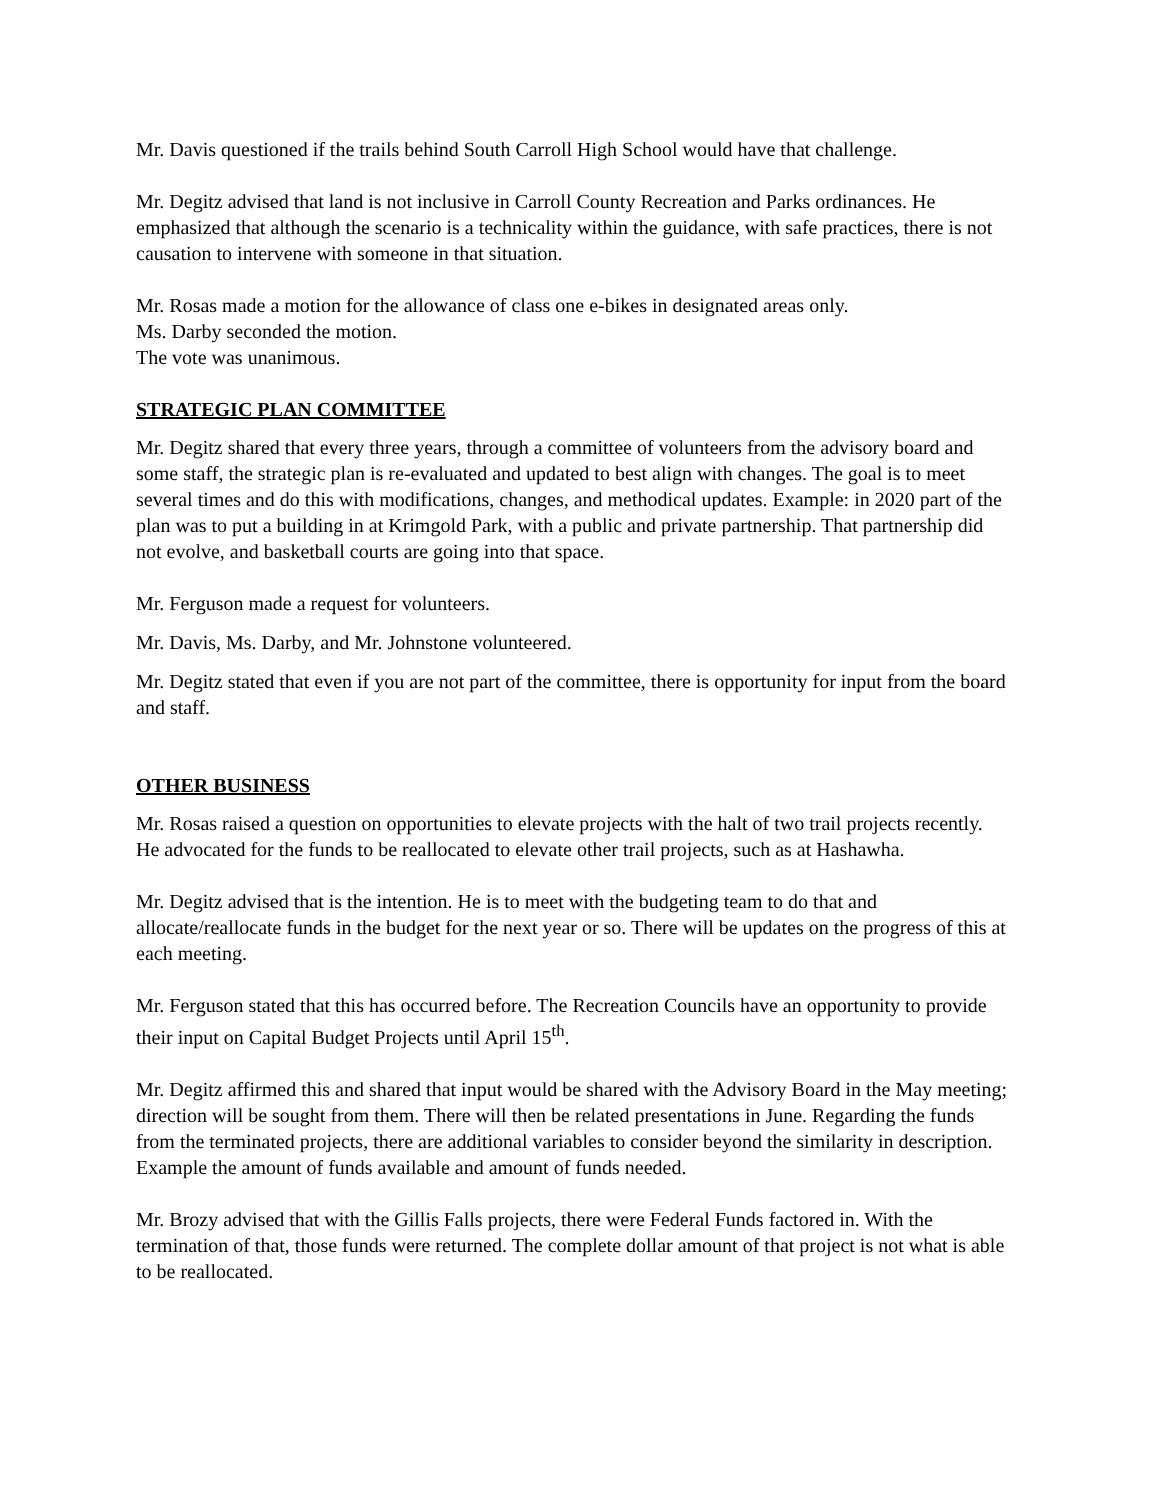Mr. Davis questioned if the trails behind South Carroll High School would have that challenge.
Mr. Degitz advised that land is not inclusive in Carroll County Recreation and Parks ordinances. He emphasized that although the scenario is a technicality within the guidance, with safe practices, there is not causation to intervene with someone in that situation.
Mr. Rosas made a motion for the allowance of class one e-bikes in designated areas only.
Ms. Darby seconded the motion.
The vote was unanimous.
STRATEGIC PLAN COMMITTEE
Mr. Degitz shared that every three years, through a committee of volunteers from the advisory board and some staff, the strategic plan is re-evaluated and updated to best align with changes. The goal is to meet several times and do this with modifications, changes, and methodical updates. Example: in 2020 part of the plan was to put a building in at Krimgold Park, with a public and private partnership. That partnership did not evolve, and basketball courts are going into that space.
Mr. Ferguson made a request for volunteers.
Mr. Davis, Ms. Darby, and Mr. Johnstone volunteered.
Mr. Degitz stated that even if you are not part of the committee, there is opportunity for input from the board and staff.
OTHER BUSINESS
Mr. Rosas raised a question on opportunities to elevate projects with the halt of two trail projects recently. He advocated for the funds to be reallocated to elevate other trail projects, such as at Hashawha.
Mr. Degitz advised that is the intention. He is to meet with the budgeting team to do that and allocate/reallocate funds in the budget for the next year or so. There will be updates on the progress of this at each meeting.
Mr. Ferguson stated that this has occurred before. The Recreation Councils have an opportunity to provide their input on Capital Budget Projects until April 15<sup>th</sup>.
Mr. Degitz affirmed this and shared that input would be shared with the Advisory Board in the May meeting; direction will be sought from them. There will then be related presentations in June. Regarding the funds from the terminated projects, there are additional variables to consider beyond the similarity in description. Example the amount of funds available and amount of funds needed.
Mr. Brozy advised that with the Gillis Falls projects, there were Federal Funds factored in. With the termination of that, those funds were returned. The complete dollar amount of that project is not what is able to be reallocated.